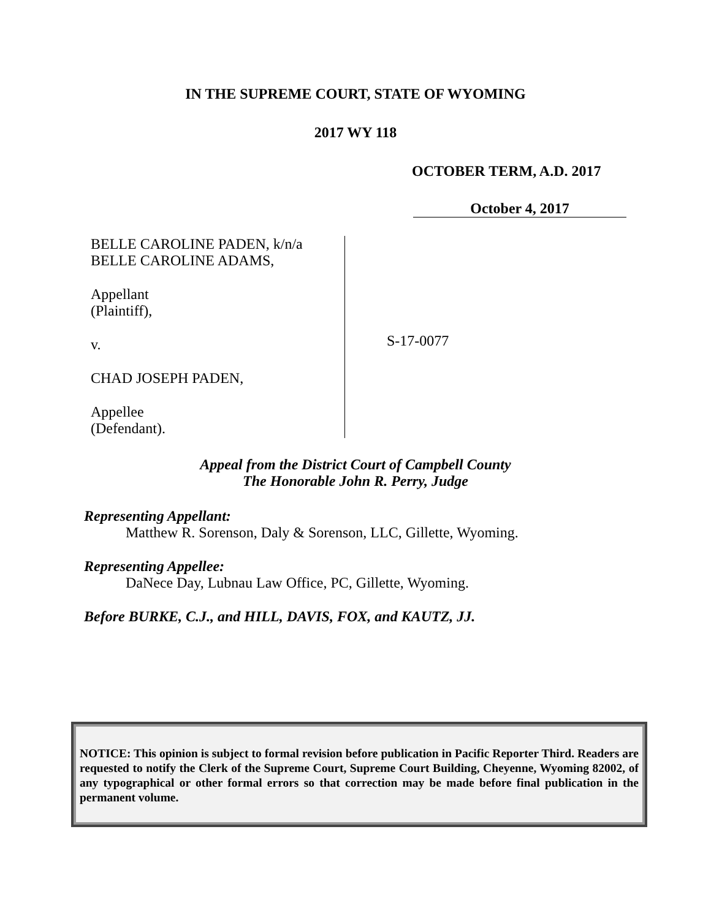IN THE SUPREME COURT, STATE OF WYOMING
2017 WY 118
OCTOBER TERM, A.D. 2017
October 4, 2017
BELLE CAROLINE PADEN, k/n/a
BELLE CAROLINE ADAMS,
Appellant
(Plaintiff),
v.
CHAD JOSEPH PADEN,
Appellee
(Defendant).
S-17-0077
Appeal from the District Court of Campbell County
The Honorable John R. Perry, Judge
Representing Appellant:
Matthew R. Sorenson, Daly & Sorenson, LLC, Gillette, Wyoming.
Representing Appellee:
DaNece Day, Lubnau Law Office, PC, Gillette, Wyoming.
Before BURKE, C.J., and HILL, DAVIS, FOX, and KAUTZ, JJ.
NOTICE: This opinion is subject to formal revision before publication in Pacific Reporter Third. Readers are requested to notify the Clerk of the Supreme Court, Supreme Court Building, Cheyenne, Wyoming 82002, of any typographical or other formal errors so that correction may be made before final publication in the permanent volume.